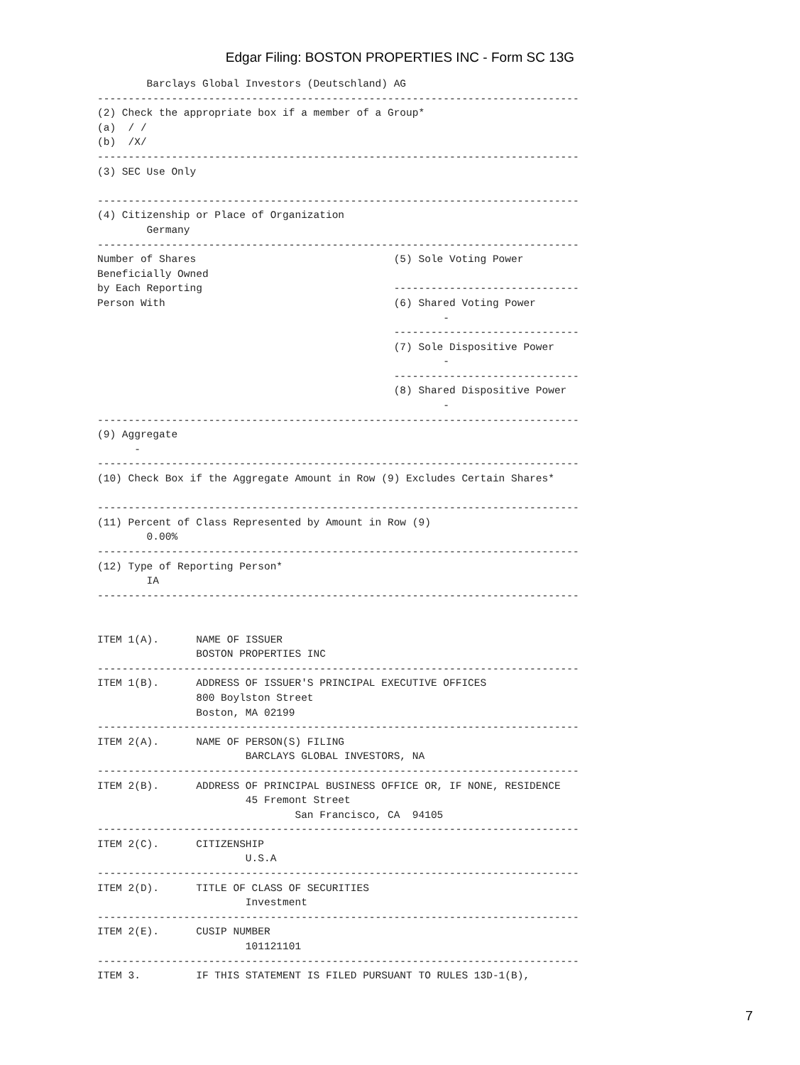Edgar Filing: BOSTON PROPERTIES INC - Form SC 13G
        Barclays Global Investors (Deutschland) AG
------------------------------------------------------------------------------
(2) Check the appropriate box if a member of a Group*
(a)  / /
(b)  /X/
------------------------------------------------------------------------------
(3) SEC Use Only

------------------------------------------------------------------------------
(4) Citizenship or Place of Organization
        Germany
------------------------------------------------------------------------------
Number of Shares                                (5) Sole Voting Power
Beneficially Owned
by Each Reporting                               ------------------------------
Person With                                     (6) Shared Voting Power
                                                        -
                                                ------------------------------
                                                (7) Sole Dispositive Power
                                                        -
                                                ------------------------------
                                                (8) Shared Dispositive Power
                                                        -
------------------------------------------------------------------------------
(9) Aggregate
      -
------------------------------------------------------------------------------
(10) Check Box if the Aggregate Amount in Row (9) Excludes Certain Shares*

------------------------------------------------------------------------------
(11) Percent of Class Represented by Amount in Row (9)
        0.00%
------------------------------------------------------------------------------
(12) Type of Reporting Person*
        IA
------------------------------------------------------------------------------


ITEM 1(A).      NAME OF ISSUER
                BOSTON PROPERTIES INC
------------------------------------------------------------------------------
ITEM 1(B).      ADDRESS OF ISSUER'S PRINCIPAL EXECUTIVE OFFICES
                800 Boylston Street
                Boston, MA 02199
------------------------------------------------------------------------------
ITEM 2(A).      NAME OF PERSON(S) FILING
                        BARCLAYS GLOBAL INVESTORS, NA
------------------------------------------------------------------------------
ITEM 2(B).      ADDRESS OF PRINCIPAL BUSINESS OFFICE OR, IF NONE, RESIDENCE
                        45 Fremont Street
                                San Francisco, CA  94105
------------------------------------------------------------------------------
ITEM 2(C).      CITIZENSHIP
                        U.S.A
------------------------------------------------------------------------------
ITEM 2(D).      TITLE OF CLASS OF SECURITIES
                        Investment
------------------------------------------------------------------------------
ITEM 2(E).      CUSIP NUMBER
                        101121101
------------------------------------------------------------------------------
ITEM 3.         IF THIS STATEMENT IS FILED PURSUANT TO RULES 13D-1(B),
7